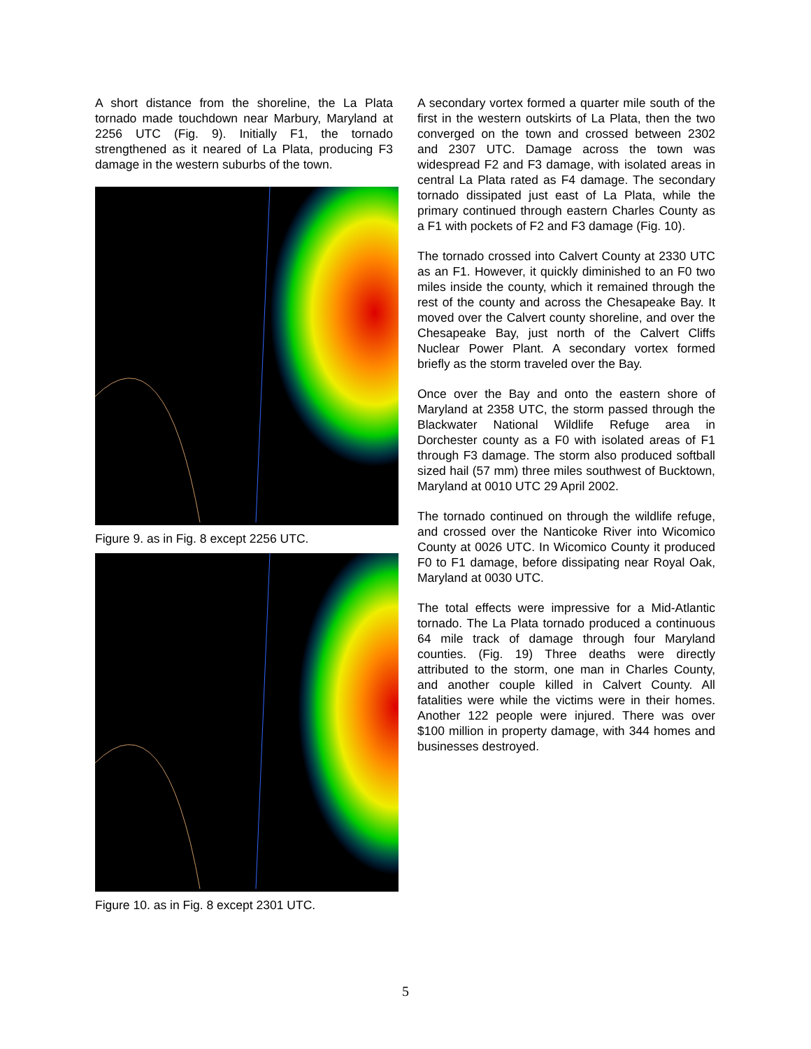A short distance from the shoreline, the La Plata tornado made touchdown near Marbury, Maryland at 2256 UTC (Fig. 9). Initially F1, the tornado strengthened as it neared of La Plata, producing F3 damage in the western suburbs of the town.
Figure 9. as in Fig. 8 except 2256 UTC.
Figure 10. as in Fig. 8 except 2301 UTC.
A secondary vortex formed a quarter mile south of the first in the western outskirts of La Plata, then the two converged on the town and crossed between 2302 and 2307 UTC. Damage across the town was widespread F2 and F3 damage, with isolated areas in central La Plata rated as F4 damage. The secondary tornado dissipated just east of La Plata, while the primary continued through eastern Charles County as a F1 with pockets of F2 and F3 damage (Fig. 10).
The tornado crossed into Calvert County at 2330 UTC as an F1. However, it quickly diminished to an F0 two miles inside the county, which it remained through the rest of the county and across the Chesapeake Bay. It moved over the Calvert county shoreline, and over the Chesapeake Bay, just north of the Calvert Cliffs Nuclear Power Plant. A secondary vortex formed briefly as the storm traveled over the Bay.
Once over the Bay and onto the eastern shore of Maryland at 2358 UTC, the storm passed through the Blackwater National Wildlife Refuge area in Dorchester county as a F0 with isolated areas of F1 through F3 damage. The storm also produced softball sized hail (57 mm) three miles southwest of Bucktown, Maryland at 0010 UTC 29 April 2002.
The tornado continued on through the wildlife refuge, and crossed over the Nanticoke River into Wicomico County at 0026 UTC. In Wicomico County it produced F0 to F1 damage, before dissipating near Royal Oak, Maryland at 0030 UTC.
The total effects were impressive for a Mid-Atlantic tornado. The La Plata tornado produced a continuous 64 mile track of damage through four Maryland counties. (Fig. 19) Three deaths were directly attributed to the storm, one man in Charles County, and another couple killed in Calvert County. All fatalities were while the victims were in their homes. Another 122 people were injured. There was over $100 million in property damage, with 344 homes and businesses destroyed.
5